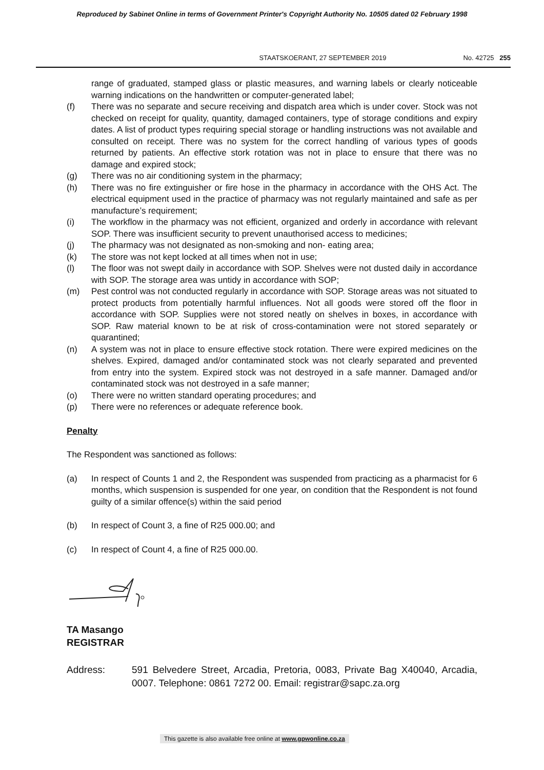Reproduced by Sabinet Online in terms of Government Printer's Copyright Authority No. 10505 dated 02 February 1998
STAATSKOERANT, 27 SEPTEMBER 2019 No. 42725 255
range of graduated, stamped glass or plastic measures, and warning labels or clearly noticeable warning indications on the handwritten or computer-generated label;
(f) There was no separate and secure receiving and dispatch area which is under cover. Stock was not checked on receipt for quality, quantity, damaged containers, type of storage conditions and expiry dates. A list of product types requiring special storage or handling instructions was not available and consulted on receipt. There was no system for the correct handling of various types of goods returned by patients. An effective stork rotation was not in place to ensure that there was no damage and expired stock;
(g) There was no air conditioning system in the pharmacy;
(h) There was no fire extinguisher or fire hose in the pharmacy in accordance with the OHS Act. The electrical equipment used in the practice of pharmacy was not regularly maintained and safe as per manufacture’s requirement;
(i) The workflow in the pharmacy was not efficient, organized and orderly in accordance with relevant SOP. There was insufficient security to prevent unauthorised access to medicines;
(j) The pharmacy was not designated as non-smoking and non- eating area;
(k) The store was not kept locked at all times when not in use;
(l) The floor was not swept daily in accordance with SOP. Shelves were not dusted daily in accordance with SOP. The storage area was untidy in accordance with SOP;
(m) Pest control was not conducted regularly in accordance with SOP. Storage areas was not situated to protect products from potentially harmful influences. Not all goods were stored off the floor in accordance with SOP. Supplies were not stored neatly on shelves in boxes, in accordance with SOP. Raw material known to be at risk of cross-contamination were not stored separately or quarantined;
(n) A system was not in place to ensure effective stock rotation. There were expired medicines on the shelves. Expired, damaged and/or contaminated stock was not clearly separated and prevented from entry into the system. Expired stock was not destroyed in a safe manner. Damaged and/or contaminated stock was not destroyed in a safe manner;
(o) There were no written standard operating procedures; and
(p) There were no references or adequate reference book.
Penalty
The Respondent was sanctioned as follows:
(a) In respect of Counts 1 and 2, the Respondent was suspended from practicing as a pharmacist for 6 months, which suspension is suspended for one year, on condition that the Respondent is not found guilty of a similar offence(s) within the said period
(b) In respect of Count 3, a fine of R25 000.00; and
(c) In respect of Count 4, a fine of R25 000.00.
TA Masango
REGISTRAR
Address: 591 Belvedere Street, Arcadia, Pretoria, 0083, Private Bag X40040, Arcadia, 0007. Telephone: 0861 7272 00. Email: registrar@sapc.za.org
This gazette is also available free online at www.gpwonline.co.za